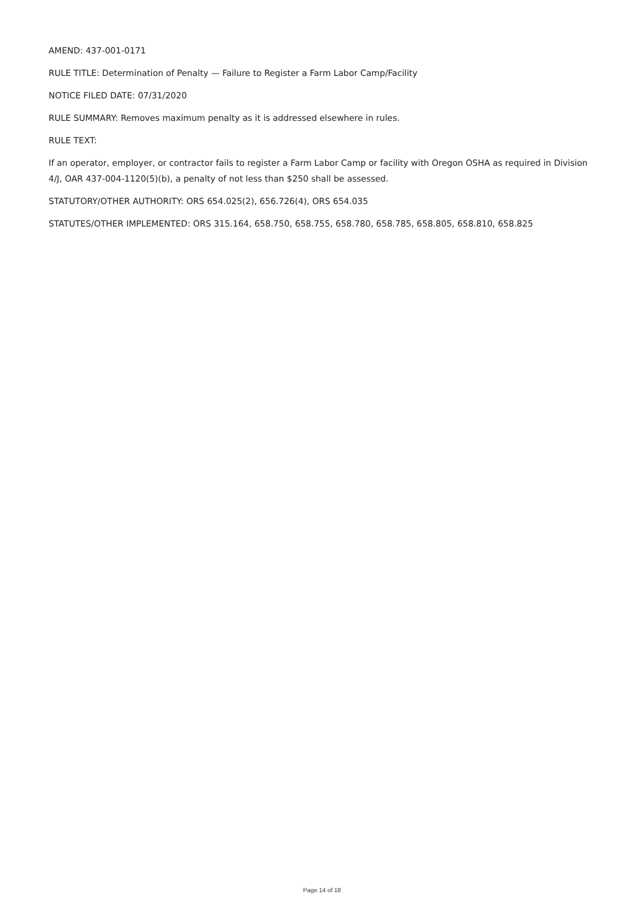AMEND: 437-001-0171
RULE TITLE: Determination of Penalty — Failure to Register a Farm Labor Camp/Facility
NOTICE FILED DATE: 07/31/2020
RULE SUMMARY: Removes maximum penalty as it is addressed elsewhere in rules.
RULE TEXT:
If an operator, employer, or contractor fails to register a Farm Labor Camp or facility with Oregon OSHA as required in Division 4/J, OAR 437-004-1120(5)(b), a penalty of not less than $250 shall be assessed.
STATUTORY/OTHER AUTHORITY: ORS 654.025(2), 656.726(4), ORS 654.035
STATUTES/OTHER IMPLEMENTED: ORS 315.164, 658.750, 658.755, 658.780, 658.785, 658.805, 658.810, 658.825
Page 14 of 18